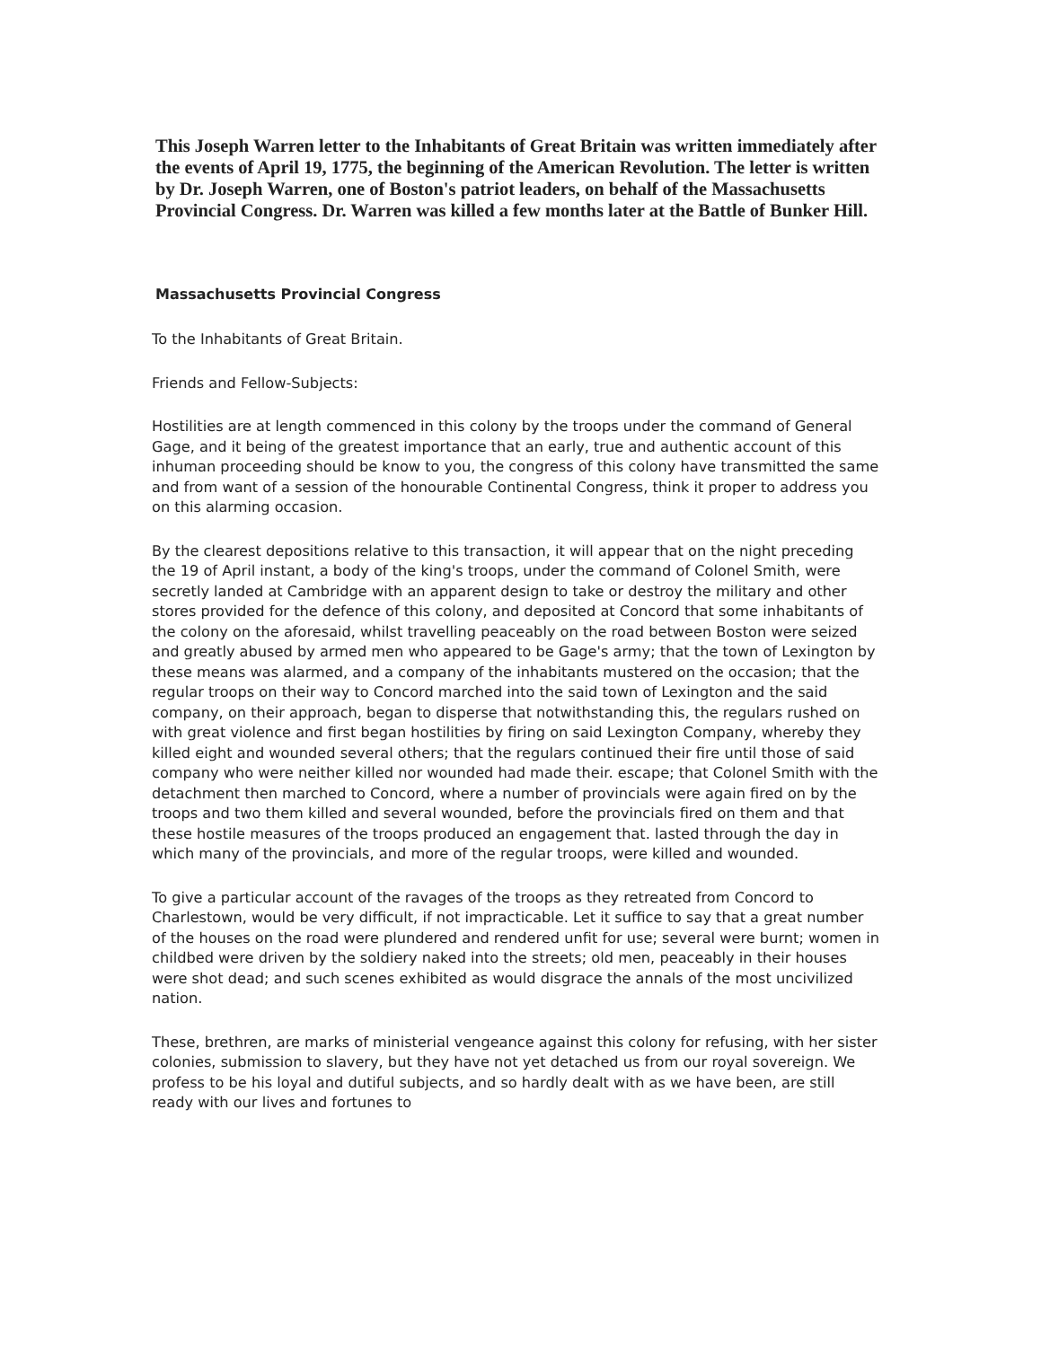This Joseph Warren letter to the Inhabitants of Great Britain was written immediately after the events of April 19, 1775, the beginning of the American Revolution. The letter is written by Dr. Joseph Warren, one of Boston's patriot leaders, on behalf of the Massachusetts Provincial Congress. Dr. Warren was killed a few months later at the Battle of Bunker Hill.
Massachusetts Provincial Congress
To the Inhabitants of Great Britain.
Friends and Fellow-Subjects:
Hostilities are at length commenced in this colony by the troops under the command of General Gage, and it being of the greatest importance that an early, true and authentic account of this inhuman proceeding should be know to you, the congress of this colony have transmitted the same and from want of a session of the honourable Continental Congress, think it proper to address you on this alarming occasion.
By the clearest depositions relative to this transaction, it will appear that on the night preceding the 19 of April instant, a body of the king's troops, under the command of Colonel Smith, were secretly landed at Cambridge with an apparent design to take or destroy the military and other stores provided for the defence of this colony, and deposited at Concord that some inhabitants of the colony on the aforesaid, whilst travelling peaceably on the road between Boston were seized and greatly abused by armed men who appeared to be Gage's army; that the town of Lexington by these means was alarmed, and a company of the inhabitants mustered on the occasion; that the regular troops on their way to Concord marched into the said town of Lexington and the said company, on their approach, began to disperse that notwithstanding this, the regulars rushed on with great violence and first began hostilities by firing on said Lexington Company, whereby they killed eight and wounded several others; that the regulars continued their fire until those of said company who were neither killed nor wounded had made their. escape; that Colonel Smith with the detachment then marched to Concord, where a number of provincials were again fired on by the troops and two them killed and several wounded, before the provincials fired on them and that these hostile measures of the troops produced an engagement that. lasted through the day in which many of the provincials, and more of the regular troops, were killed and wounded.
To give a particular account of the ravages of the troops as they retreated from Concord to Charlestown, would be very difficult, if not impracticable. Let it suffice to say that a great number of the houses on the road were plundered and rendered unfit for use; several were burnt; women in childbed were driven by the soldiery naked into the streets; old men, peaceably in their houses were shot dead; and such scenes exhibited as would disgrace the annals of the most uncivilized nation.
These, brethren, are marks of ministerial vengeance against this colony for refusing, with her sister colonies, submission to slavery, but they have not yet detached us from our royal sovereign. We profess to be his loyal and dutiful subjects, and so hardly dealt with as we have been, are still ready with our lives and fortunes to